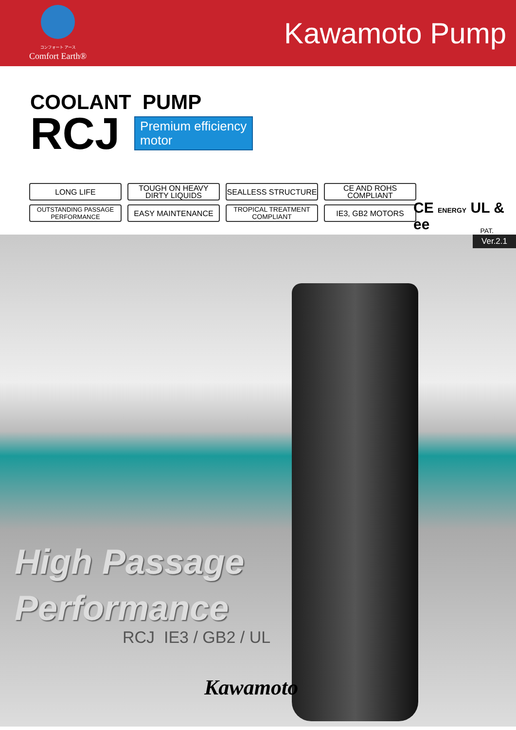コンフォート アース
Comfort Earth®
Kawamoto Pump
COOLANT PUMP
RCJ
Premium efficiency motor
LONG LIFE
TOUGH ON HEAVY
DIRTY LIQUIDS
SEALLESS STRUCTURE
CE AND ROHS
COMPLIANT
OUTSTANDING PASSAGE
PERFORMANCE
EASY MAINTENANCE
TROPICAL TREATMENT
COMPLIANT
IE3, GB2 MOTORS
CE ENERGY UL & ee
PAT.
Ver.2.1
High Passage
Performance
RCJ IE3 / GB2 / UL
Kawamoto